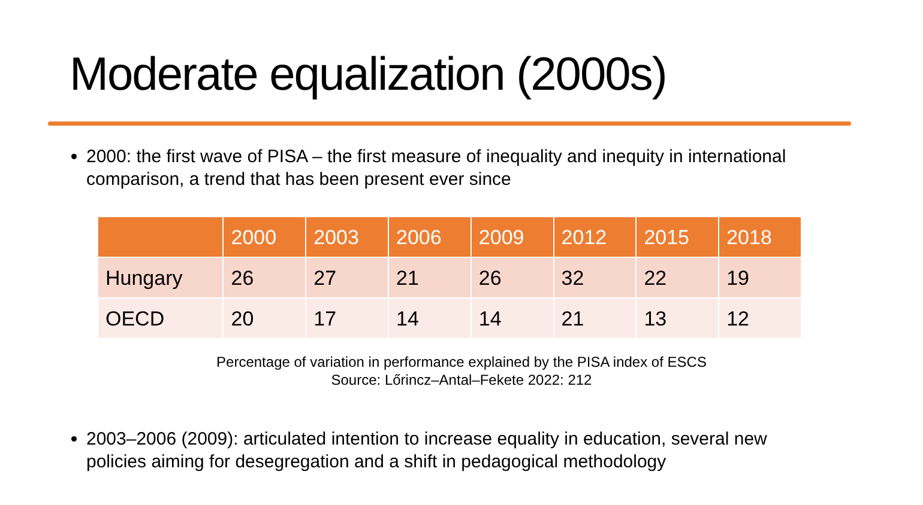Moderate equalization (2000s)
2000: the first wave of PISA – the first measure of inequality and inequity in international comparison, a trend that has been present ever since
| | 2000 | 2003 | 2006 | 2009 | 2012 | 2015 | 2018 |
| --- | --- | --- | --- | --- | --- | --- | --- |
| Hungary | 26 | 27 | 21 | 26 | 32 | 22 | 19 |
| OECD | 20 | 17 | 14 | 14 | 21 | 13 | 12 |
Percentage of variation in performance explained by the PISA index of ESCS
Source: Lőrincz–Antal–Fekete 2022: 212
2003–2006 (2009): articulated intention to increase equality in education, several new policies aiming for desegregation and a shift in pedagogical methodology